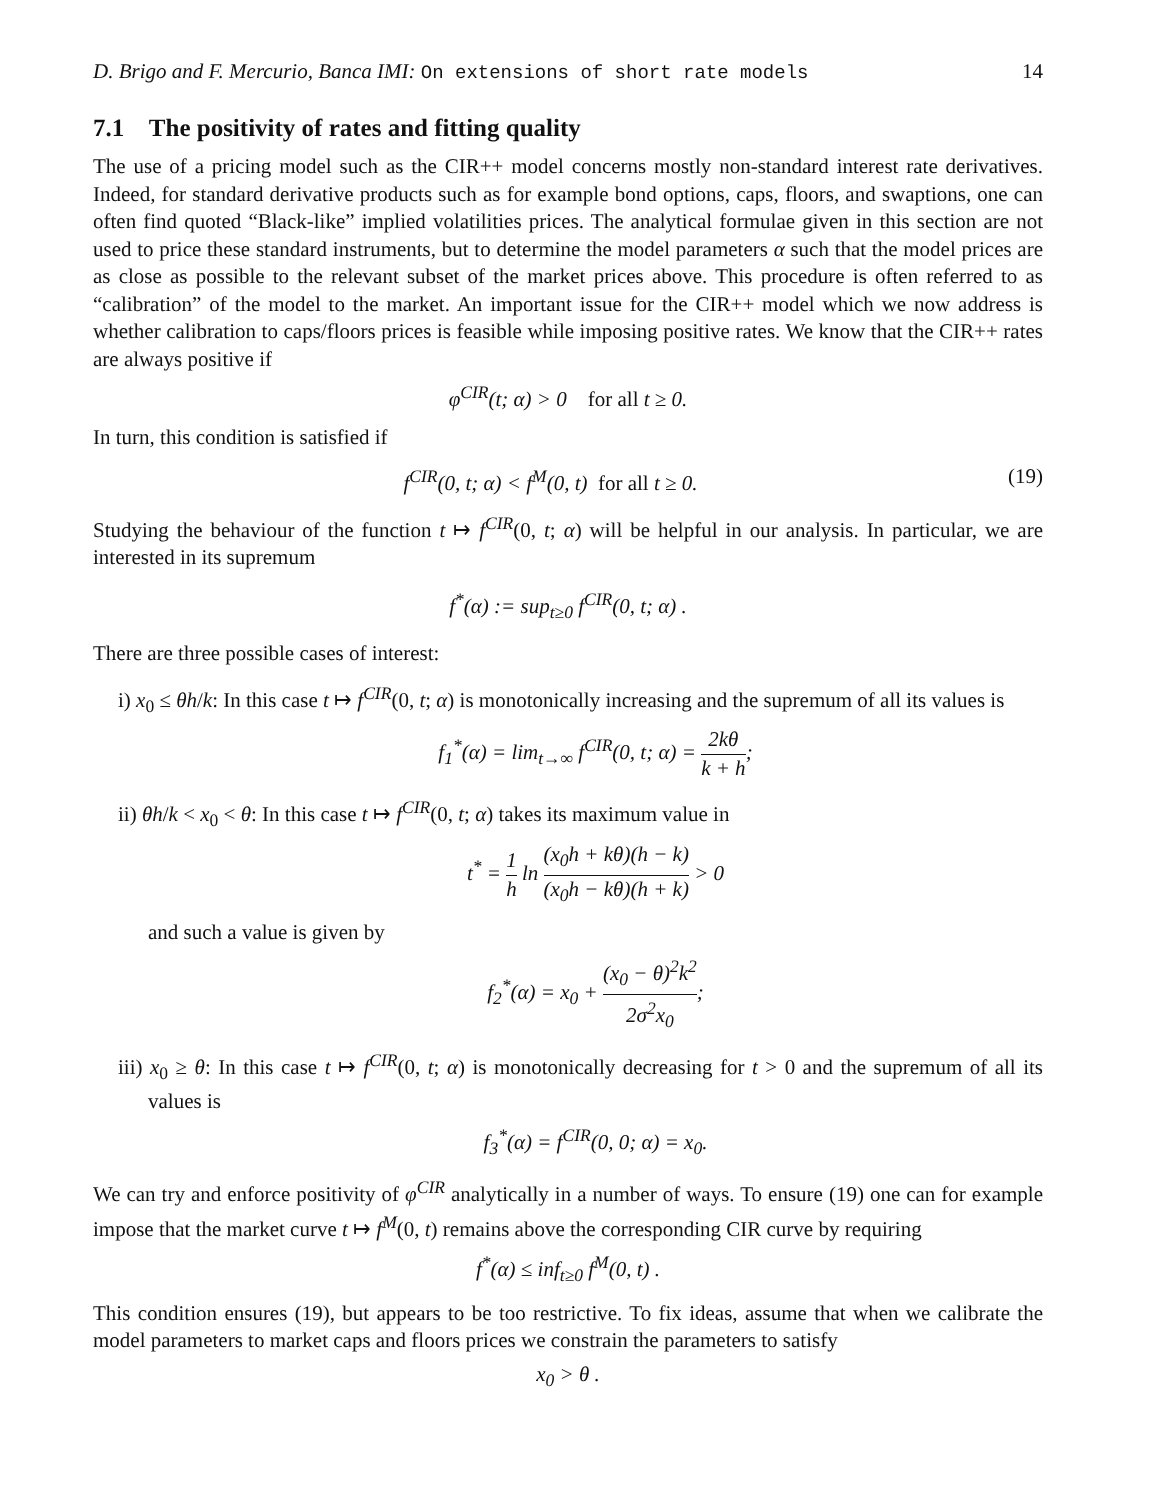D. Brigo and F. Mercurio, Banca IMI: On extensions of short rate models 14
7.1 The positivity of rates and fitting quality
The use of a pricing model such as the CIR++ model concerns mostly non-standard interest rate derivatives. Indeed, for standard derivative products such as for example bond options, caps, floors, and swaptions, one can often find quoted “Black-like” implied volatilities prices. The analytical formulae given in this section are not used to price these standard instruments, but to determine the model parameters α such that the model prices are as close as possible to the relevant subset of the market prices above. This procedure is often referred to as “calibration” of the model to the market. An important issue for the CIR++ model which we now address is whether calibration to caps/floors prices is feasible while imposing positive rates. We know that the CIR++ rates are always positive if
φ<sup>CIR</sup>(t; α) > 0 for all t ≥ 0.
In turn, this condition is satisfied if
f<sup>CIR</sup>(0, t; α) < f<sup>M</sup>(0, t) for all t ≥ 0. (19)
Studying the behaviour of the function t ↦ f<sup>CIR</sup>(0, t; α) will be helpful in our analysis. In particular, we are interested in its supremum
f<sup>*</sup>(α) := sup<sub>t≥0</sub> f<sup>CIR</sup>(0, t; α) .
There are three possible cases of interest:
i) x<sub>0</sub> ≤ θh/k: In this case t ↦ f<sup>CIR</sup>(0, t; α) is monotonically increasing and the supremum of all its values is
f<sub>1</sub><sup>*</sup>(α) = lim<sub>t→∞</sub> f<sup>CIR</sup>(0, t; α) = 2kθ k + h;
ii) θh/k < x<sub>0</sub> < θ: In this case t ↦ f<sup>CIR</sup>(0, t; α) takes its maximum value in
t<sup>*</sup> = 1 h ln (x<sub>0</sub>h + kθ)(h − k) (x<sub>0</sub>h − kθ)(h + k) > 0
and such a value is given by
f<sub>2</sub><sup>*</sup>(α) = x<sub>0</sub> + (x<sub>0</sub> − θ)<sup>2</sup>k<sup>2</sup> 2σ<sup>2</sup>x<sub>0</sub>;
iii) x<sub>0</sub> ≥ θ: In this case t ↦ f<sup>CIR</sup>(0, t; α) is monotonically decreasing for t > 0 and the supremum of all its values is
f<sub>3</sub><sup>*</sup>(α) = f<sup>CIR</sup>(0, 0; α) = x<sub>0</sub>.
We can try and enforce positivity of φ<sup>CIR</sup> analytically in a number of ways. To ensure (19) one can for example impose that the market curve t ↦ f<sup>M</sup>(0, t) remains above the corresponding CIR curve by requiring
f<sup>*</sup>(α) ≤ inf<sub>t≥0</sub> f<sup>M</sup>(0, t) .
This condition ensures (19), but appears to be too restrictive. To fix ideas, assume that when we calibrate the model parameters to market caps and floors prices we constrain the parameters to satisfy
x<sub>0</sub> > θ .